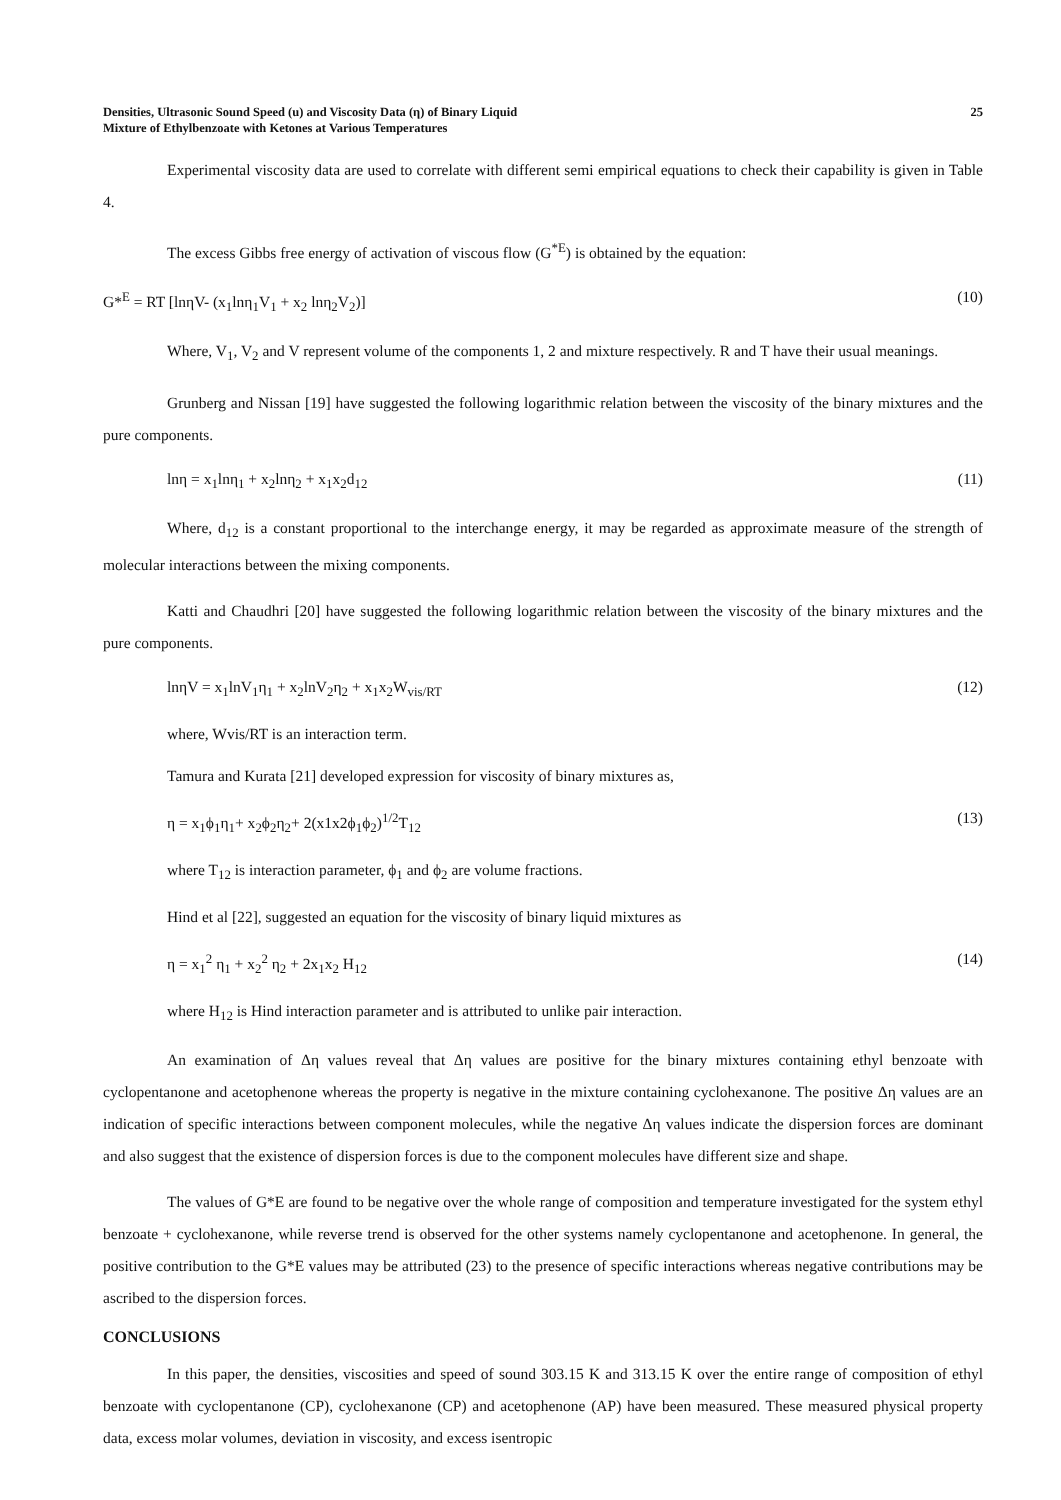Densities, Ultrasonic Sound Speed (u) and Viscosity Data (η) of Binary Liquid
Mixture of Ethylbenzoate with Ketones at Various Temperatures
25
Experimental viscosity data are used to correlate with different semi empirical equations to check their capability is given in Table 4.
The excess Gibbs free energy of activation of viscous flow (G<sup>*E</sup>) is obtained by the equation:
G*<sup>E</sup> = RT [lnηV- (x<sub>1</sub>lnη<sub>1</sub>V<sub>1</sub> + x<sub>2</sub> lnη<sub>2</sub>V<sub>2</sub>)] (10)
Where, V<sub>1</sub>, V<sub>2</sub> and V represent volume of the components 1, 2 and mixture respectively. R and T have their usual meanings.
Grunberg and Nissan [19] have suggested the following logarithmic relation between the viscosity of the binary mixtures and the pure components.
lnη = x<sub>1</sub>lnη<sub>1</sub> + x<sub>2</sub>lnη<sub>2</sub> + x<sub>1</sub>x<sub>2</sub>d<sub>12</sub> (11)
Where, d<sub>12</sub> is a constant proportional to the interchange energy, it may be regarded as approximate measure of the strength of molecular interactions between the mixing components.
Katti and Chaudhri [20] have suggested the following logarithmic relation between the viscosity of the binary mixtures and the pure components.
lnηV = x<sub>1</sub>lnV<sub>1</sub>η<sub>1</sub> + x<sub>2</sub>lnV<sub>2</sub>η<sub>2</sub> + x<sub>1</sub>x<sub>2</sub>W<sub>vis/RT</sub> (12)
where, Wvis/RT is an interaction term.
Tamura and Kurata [21] developed expression for viscosity of binary mixtures as,
η = x<sub>1</sub>ϕ<sub>1</sub>η<sub>1</sub>+ x<sub>2</sub>ϕ<sub>2</sub>η<sub>2</sub>+ 2(x1x2ϕ<sub>1</sub>ϕ<sub>2</sub>)<sup>1/2</sup>T<sub>12</sub> (13)
where T<sub>12</sub> is interaction parameter, ϕ<sub>1</sub> and ϕ<sub>2</sub> are volume fractions.
Hind et al [22], suggested an equation for the viscosity of binary liquid mixtures as
η = x<sub>1</sub><sup>2</sup> η<sub>1</sub> + x<sub>2</sub><sup>2</sup> η<sub>2</sub> + 2x<sub>1</sub>x<sub>2</sub> H<sub>12</sub> (14)
where H<sub>12</sub> is Hind interaction parameter and is attributed to unlike pair interaction.
An examination of Δη values reveal that Δη values are positive for the binary mixtures containing ethyl benzoate with cyclopentanone and acetophenone whereas the property is negative in the mixture containing cyclohexanone. The positive Δη values are an indication of specific interactions between component molecules, while the negative Δη values indicate the dispersion forces are dominant and also suggest that the existence of dispersion forces is due to the component molecules have different size and shape.
The values of G*E are found to be negative over the whole range of composition and temperature investigated for the system ethyl benzoate + cyclohexanone, while reverse trend is observed for the other systems namely cyclopentanone and acetophenone. In general, the positive contribution to the G*E values may be attributed (23) to the presence of specific interactions whereas negative contributions may be ascribed to the dispersion forces.
CONCLUSIONS
In this paper, the densities, viscosities and speed of sound 303.15 K and 313.15 K over the entire range of composition of ethyl benzoate with cyclopentanone (CP), cyclohexanone (CP) and acetophenone (AP) have been measured. These measured physical property data, excess molar volumes, deviation in viscosity, and excess isentropic